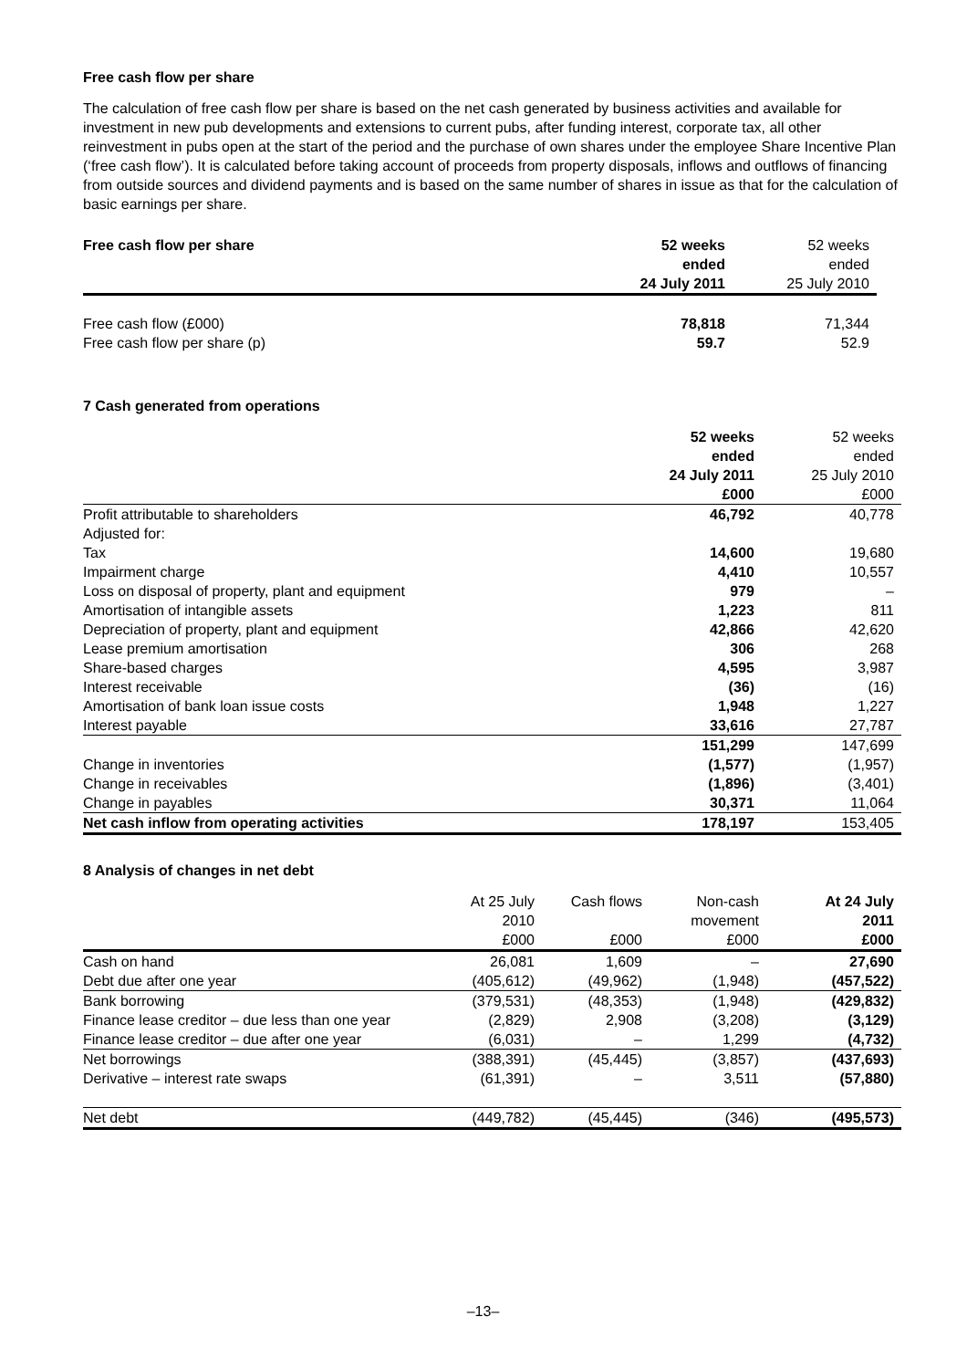Free cash flow per share
The calculation of free cash flow per share is based on the net cash generated by business activities and available for investment in new pub developments and extensions to current pubs, after funding interest, corporate tax, all other reinvestment in pubs open at the start of the period and the purchase of own shares under the employee Share Incentive Plan (‘free cash flow’). It is calculated before taking account of proceeds from property disposals, inflows and outflows of financing from outside sources and dividend payments and is based on the same number of shares in issue as that for the calculation of basic earnings per share.
| Free cash flow per share | 52 weeks ended 24 July 2011 | 52 weeks ended 25 July 2010 |
| --- | --- | --- |
| Free cash flow (£000) Free cash flow per share (p) | 78,818 59.7 | 71,344 52.9 |
7 Cash generated from operations
| | 52 weeks ended 24 July 2011 £000 | 52 weeks ended 25 July 2010 £000 |
| --- | --- | --- |
| Profit attributable to shareholders | 46,792 | 40,778 |
| Adjusted for: | | |
| Tax | 14,600 | 19,680 |
| Impairment charge | 4,410 | 10,557 |
| Loss on disposal of property, plant and equipment | 979 | – |
| Amortisation of intangible assets | 1,223 | 811 |
| Depreciation of property, plant and equipment | 42,866 | 42,620 |
| Lease premium amortisation | 306 | 268 |
| Share-based charges | 4,595 | 3,987 |
| Interest receivable | (36) | (16) |
| Amortisation of bank loan issue costs | 1,948 | 1,227 |
| Interest payable | 33,616 | 27,787 |
| | 151,299 | 147,699 |
| Change in inventories | (1,577) | (1,957) |
| Change in receivables | (1,896) | (3,401) |
| Change in payables | 30,371 | 11,064 |
| Net cash inflow from operating activities | 178,197 | 153,405 |
8 Analysis of changes in net debt
| | At 25 July 2010 £000 | Cash flows £000 | Non-cash movement £000 | At 24 July 2011 £000 |
| --- | --- | --- | --- | --- |
| Cash on hand | 26,081 | 1,609 | – | 27,690 |
| Debt due after one year | (405,612) | (49,962) | (1,948) | (457,522) |
| Bank borrowing | (379,531) | (48,353) | (1,948) | (429,832) |
| Finance lease creditor – due less than one year | (2,829) | 2,908 | (3,208) | (3,129) |
| Finance lease creditor – due after one year | (6,031) | – | 1,299 | (4,732) |
| Net borrowings | (388,391) | (45,445) | (3,857) | (437,693) |
| Derivative – interest rate swaps | (61,391) | – | 3,511 | (57,880) |
| Net debt | (449,782) | (45,445) | (346) | (495,573) |
–13–